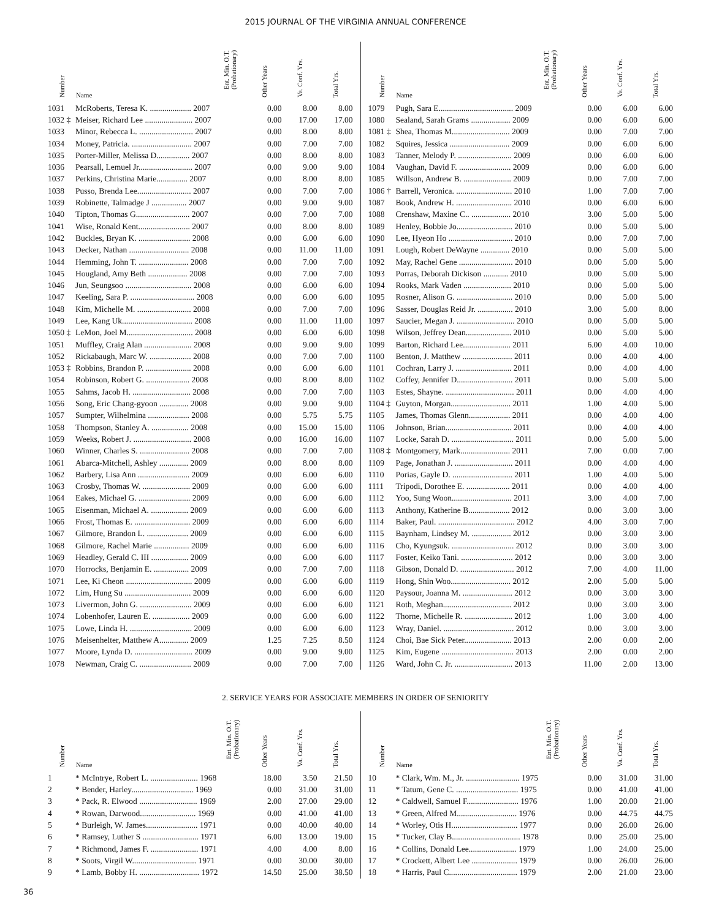2015 JOURNAL OF THE VIRGINIA ANNUAL CONFERENCE
| Number | Name | Ent. Min. O.T. (Probationary) | Other Years | Va. Conf. Yrs. | Total Yrs. |
| --- | --- | --- | --- | --- | --- |
| 1031 | McRoberts, Teresa K. .................... 2007 | | 0.00 | 8.00 | 8.00 |
| 1032 ‡ | Meiser, Richard Lee ....................... 2007 | | 0.00 | 17.00 | 17.00 |
| 1033 | Minor, Rebecca L. .......................... 2007 | | 0.00 | 8.00 | 8.00 |
| 1034 | Money, Patricia. ............................. 2007 | | 0.00 | 7.00 | 7.00 |
| 1035 | Porter-Miller, Melissa D................ 2007 | | 0.00 | 8.00 | 8.00 |
| 1036 | Pearsall, Lemuel Jr.......................... 2007 | | 0.00 | 9.00 | 9.00 |
| 1037 | Perkins, Christina Marie............... 2007 | | 0.00 | 8.00 | 8.00 |
| 1038 | Pusso, Brenda Lee.......................... 2007 | | 0.00 | 7.00 | 7.00 |
| 1039 | Robinette, Talmadge J ................. 2007 | | 0.00 | 9.00 | 9.00 |
| 1040 | Tipton, Thomas G.......................... 2007 | | 0.00 | 7.00 | 7.00 |
| 1041 | Wise, Ronald Kent......................... 2007 | | 0.00 | 8.00 | 8.00 |
| 1042 | Buckles, Bryan K. ......................... 2008 | | 0.00 | 6.00 | 6.00 |
| 1043 | Decker, Nathan ............................. 2008 | | 0.00 | 11.00 | 11.00 |
| 1044 | Hemming, John T. ........................ 2008 | | 0.00 | 7.00 | 7.00 |
| 1045 | Hougland, Amy Beth ................... 2008 | | 0.00 | 7.00 | 7.00 |
| 1046 | Jun, Seungsoo ................................ 2008 | | 0.00 | 6.00 | 6.00 |
| 1047 | Keeling, Sara P. ............................... 2008 | | 0.00 | 6.00 | 6.00 |
| 1048 | Kim, Michelle M. .......................... 2008 | | 0.00 | 7.00 | 7.00 |
| 1049 | Lee, Kang Uk.................................. 2008 | | 0.00 | 11.00 | 11.00 |
| 1050 ‡ | LeMon, Joel M................................ 2008 | | 0.00 | 6.00 | 6.00 |
| 1051 | Muffley, Craig Alan ....................... 2008 | | 0.00 | 9.00 | 9.00 |
| 1052 | Rickabaugh, Marc W. .................... 2008 | | 0.00 | 7.00 | 7.00 |
| 1053 ‡ | Robbins, Brandon P. ...................... 2008 | | 0.00 | 6.00 | 6.00 |
| 1054 | Robinson, Robert G. ..................... 2008 | | 0.00 | 8.00 | 8.00 |
| 1055 | Sahms, Jacob H. ............................ 2008 | | 0.00 | 7.00 | 7.00 |
| 1056 | Song, Eric Chang-gyoon .............. 2008 | | 0.00 | 9.00 | 9.00 |
| 1057 | Sumpter, Wilhelmina .................... 2008 | | 0.00 | 5.75 | 5.75 |
| 1058 | Thompson, Stanley A. .................. 2008 | | 0.00 | 15.00 | 15.00 |
| 1059 | Weeks, Robert J. ............................ 2008 | | 0.00 | 16.00 | 16.00 |
| 1060 | Winner, Charles S. ........................ 2008 | | 0.00 | 7.00 | 7.00 |
| 1061 | Abarca-Mitchell, Ashley .............. 2009 | | 0.00 | 8.00 | 8.00 |
| 1062 | Barbery, Lisa Ann ......................... 2009 | | 0.00 | 6.00 | 6.00 |
| 1063 | Crosby, Thomas W. ....................... 2009 | | 0.00 | 6.00 | 6.00 |
| 1064 | Eakes, Michael G. ......................... 2009 | | 0.00 | 6.00 | 6.00 |
| 1065 | Eisenman, Michael A. .................. 2009 | | 0.00 | 6.00 | 6.00 |
| 1066 | Frost, Thomas E. ........................... 2009 | | 0.00 | 6.00 | 6.00 |
| 1067 | Gilmore, Brandon L. .................... 2009 | | 0.00 | 6.00 | 6.00 |
| 1068 | Gilmore, Rachel Marie ................. 2009 | | 0.00 | 6.00 | 6.00 |
| 1069 | Headley, Gerald C. III .................. 2009 | | 0.00 | 6.00 | 6.00 |
| 1070 | Horrocks, Benjamin E. ................. 2009 | | 0.00 | 7.00 | 7.00 |
| 1071 | Lee, Ki Cheon ................................ 2009 | | 0.00 | 6.00 | 6.00 |
| 1072 | Lim, Hung Su ................................ 2009 | | 0.00 | 6.00 | 6.00 |
| 1073 | Livermon, John G. ......................... 2009 | | 0.00 | 6.00 | 6.00 |
| 1074 | Lobenhofer, Lauren E. .................. 2009 | | 0.00 | 6.00 | 6.00 |
| 1075 | Lowe, Linda H. .............................. 2009 | | 0.00 | 6.00 | 6.00 |
| 1076 | Meisenhelter, Matthew A.............. 2009 | | 1.25 | 7.25 | 8.50 |
| 1077 | Moore, Lynda D. ............................ 2009 | | 0.00 | 9.00 | 9.00 |
| 1078 | Newman, Craig C. ......................... 2009 | | 0.00 | 7.00 | 7.00 |
| Number | Name | Ent. Min. O.T. (Probationary) | Other Years | Va. Conf. Yrs. | Total Yrs. |
| --- | --- | --- | --- | --- | --- |
| 1079 | Pugh, Sara E.................................... 2009 | | 0.00 | 6.00 | 6.00 |
| 1080 | Sealand, Sarah Grams ................... 2009 | | 0.00 | 6.00 | 6.00 |
| 1081 ‡ | Shea, Thomas M............................ 2009 | | 0.00 | 7.00 | 7.00 |
| 1082 | Squires, Jessica ............................. 2009 | | 0.00 | 6.00 | 6.00 |
| 1083 | Tanner, Melody P. .......................... 2009 | | 0.00 | 6.00 | 6.00 |
| 1084 | Vaughan, David F. ......................... 2009 | | 0.00 | 6.00 | 6.00 |
| 1085 | Willson, Andrew B. ....................... 2009 | | 0.00 | 7.00 | 7.00 |
| 1086 † | Barrell, Veronica. ........................... 2010 | | 1.00 | 7.00 | 7.00 |
| 1087 | Book, Andrew H. ........................... 2010 | | 0.00 | 6.00 | 6.00 |
| 1088 | Crenshaw, Maxine C.. ................... 2010 | | 3.00 | 5.00 | 5.00 |
| 1089 | Henley, Bobbie Jo........................... 2010 | | 0.00 | 5.00 | 5.00 |
| 1090 | Lee, Hyeon Ho ............................... 2010 | | 0.00 | 7.00 | 7.00 |
| 1091 | Lough, Robert DeWayne .............. 2010 | | 0.00 | 5.00 | 5.00 |
| 1092 | May, Rachel Gene .......................... 2010 | | 0.00 | 5.00 | 5.00 |
| 1093 | Porras, Deborah Dickison ............ 2010 | | 0.00 | 5.00 | 5.00 |
| 1094 | Rooks, Mark Vaden ....................... 2010 | | 0.00 | 5.00 | 5.00 |
| 1095 | Rosner, Alison G. ........................... 2010 | | 0.00 | 5.00 | 5.00 |
| 1096 | Sasser, Douglas Reid Jr. ................. 2010 | | 3.00 | 5.00 | 8.00 |
| 1097 | Saucier, Megan J. ............................ 2010 | | 0.00 | 5.00 | 5.00 |
| 1098 | Wilson, Jeffrey Dean...................... 2010 | | 0.00 | 5.00 | 5.00 |
| 1099 | Barton, Richard Lee....................... 2011 | | 6.00 | 4.00 | 10.00 |
| 1100 | Benton, J. Matthew ........................ 2011 | | 0.00 | 4.00 | 4.00 |
| 1101 | Cochran, Larry J. ........................... 2011 | | 0.00 | 4.00 | 4.00 |
| 1102 | Coffey, Jennifer D........................... 2011 | | 0.00 | 5.00 | 5.00 |
| 1103 | Estes, Shayne. ................................. 2011 | | 0.00 | 4.00 | 4.00 |
| 1104 ‡ | Guyton, Morgan............................. 2011 | | 1.00 | 4.00 | 5.00 |
| 1105 | James, Thomas Glenn.................... 2011 | | 0.00 | 4.00 | 4.00 |
| 1106 | Johnson, Brian................................ 2011 | | 0.00 | 4.00 | 4.00 |
| 1107 | Locke, Sarah D. .............................. 2011 | | 0.00 | 5.00 | 5.00 |
| 1108 ‡ | Montgomery, Mark........................ 2011 | | 7.00 | 0.00 | 7.00 |
| 1109 | Page, Jonathan J. ............................ 2011 | | 0.00 | 4.00 | 4.00 |
| 1110 | Porias, Gayle D. ............................. 2011 | | 1.00 | 4.00 | 5.00 |
| 1111 | Tripodi, Dorothee E. ..................... 2011 | | 0.00 | 4.00 | 4.00 |
| 1112 | Yoo, Sung Woon............................. 2011 | | 3.00 | 4.00 | 7.00 |
| 1113 | Anthony, Katherine B.................... 2012 | | 0.00 | 3.00 | 3.00 |
| 1114 | Baker, Paul. ..................................... 2012 | | 4.00 | 3.00 | 7.00 |
| 1115 | Baynham, Lindsey M. ................... 2012 | | 0.00 | 3.00 | 3.00 |
| 1116 | Cho, Kyungsuk. .............................. 2012 | | 0.00 | 3.00 | 3.00 |
| 1117 | Foster, Keiko Tani. ......................... 2012 | | 0.00 | 3.00 | 3.00 |
| 1118 | Gibson, Donald D. .......................... 2012 | | 7.00 | 4.00 | 11.00 |
| 1119 | Hong, Shin Woo............................. 2012 | | 2.00 | 5.00 | 5.00 |
| 1120 | Paysour, Joanna M. ........................ 2012 | | 0.00 | 3.00 | 3.00 |
| 1121 | Roth, Meghan................................. 2012 | | 0.00 | 3.00 | 3.00 |
| 1122 | Thorne, Michelle R. ....................... 2012 | | 1.00 | 3.00 | 4.00 |
| 1123 | Wray, Daniel. .................................. 2012 | | 0.00 | 3.00 | 3.00 |
| 1124 | Choi, Bae Sick Peter....................... 2013 | | 2.00 | 0.00 | 2.00 |
| 1125 | Kim, Eugene ................................... 2013 | | 2.00 | 0.00 | 2.00 |
| 1126 | Ward, John C. Jr. ............................ 2013 | | 11.00 | 2.00 | 13.00 |
2. SERVICE YEARS FOR ASSOCIATE MEMBERS IN ORDER OF SENIORITY
| Number | Name | Ent. Min. O.T. (Probationary) | Other Years | Va. Conf. Yrs. | Total Yrs. |
| --- | --- | --- | --- | --- | --- |
| 1 | * McIntrye, Robert L. ....................... 1968 | | 18.00 | 3.50 | 21.50 |
| 2 | * Bender, Harley.............................. 1969 | | 0.00 | 31.00 | 31.00 |
| 3 | * Pack, R. Elwood ............................ 1969 | | 2.00 | 27.00 | 29.00 |
| 4 | * Rowan, Darwood........................... 1969 | | 0.00 | 41.00 | 41.00 |
| 5 | * Burleigh, W. James......................... 1971 | | 0.00 | 40.00 | 40.00 |
| 6 | * Ramsey, Luther S ........................... 1971 | | 6.00 | 13.00 | 19.00 |
| 7 | * Richmond, James F. ....................... 1971 | | 4.00 | 4.00 | 8.00 |
| 8 | * Soots, Virgil W............................... 1971 | | 0.00 | 30.00 | 30.00 |
| 9 | * Lamb, Bobby H. ............................. 1972 | | 14.50 | 25.00 | 38.50 |
| Number | Name | Ent. Min. O.T. (Probationary) | Other Years | Va. Conf. Yrs. | Total Yrs. |
| --- | --- | --- | --- | --- | --- |
| 10 | * Clark, Wm. M., Jr. .......................... 1975 | | 0.00 | 31.00 | 31.00 |
| 11 | * Tatum, Gene C. .............................. 1975 | | 0.00 | 41.00 | 41.00 |
| 12 | * Caldwell, Samuel F......................... 1976 | | 1.00 | 20.00 | 21.00 |
| 13 | * Green, Alfred M............................. 1976 | | 0.00 | 44.75 | 44.75 |
| 14 | * Worley, Otis H................................ 1977 | | 0.00 | 26.00 | 26.00 |
| 15 | * Tucker, Clay B................................. 1978 | | 0.00 | 25.00 | 25.00 |
| 16 | * Collins, Donald Lee....................... 1979 | | 1.00 | 24.00 | 25.00 |
| 17 | * Crockett, Albert Lee ...................... 1979 | | 0.00 | 26.00 | 26.00 |
| 18 | * Harris, Paul C................................. 1979 | | 2.00 | 21.00 | 23.00 |
36